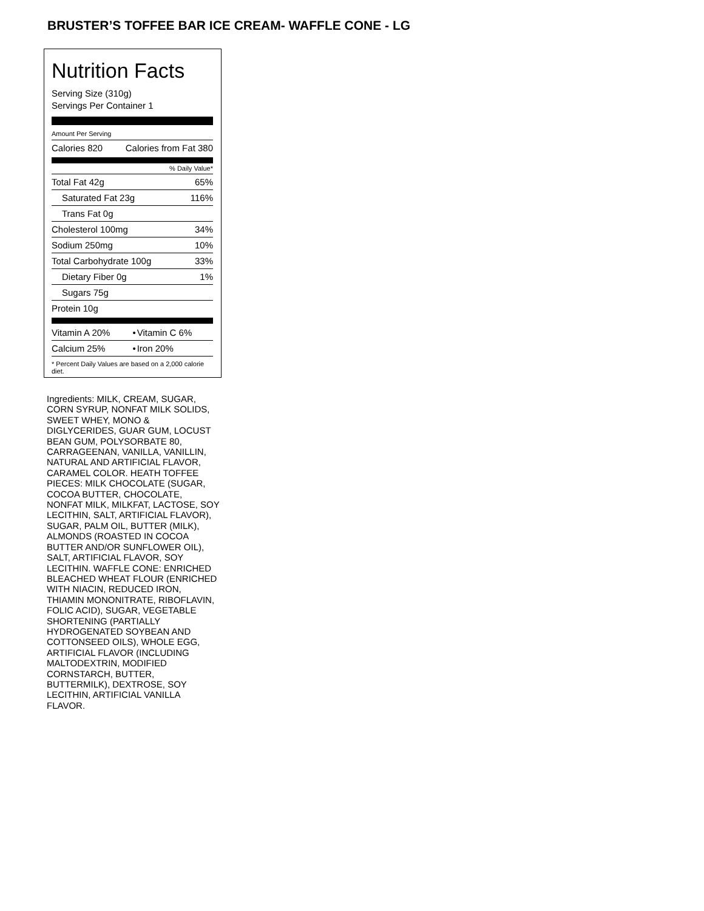BRUSTER’S TOFFEE BAR ICE CREAM- WAFFLE CONE - LG
Nutrition Facts
Serving Size (310g)
Servings Per Container 1
Amount Per Serving
| Calories 820 | Calories from Fat 380 |
% Daily Value*
| Total Fat 42g | 65% |
| Saturated Fat 23g | 116% |
| Trans Fat 0g | |
| Cholesterol 100mg | 34% |
| Sodium 250mg | 10% |
| Total Carbohydrate 100g | 33% |
| Dietary Fiber 0g | 1% |
| Sugars 75g | |
| Protein 10g | |
| Vitamin A 20% | • | Vitamin C 6% |
| Calcium 25% | • | Iron 20% |
* Percent Daily Values are based on a 2,000 calorie diet.
Ingredients: MILK, CREAM, SUGAR, CORN SYRUP, NONFAT MILK SOLIDS, SWEET WHEY, MONO & DIGLYCERIDES, GUAR GUM, LOCUST BEAN GUM, POLYSORBATE 80, CARRAGEENAN, VANILLA, VANILLIN, NATURAL AND ARTIFICIAL FLAVOR, CARAMEL COLOR. HEATH TOFFEE PIECES: MILK CHOCOLATE (SUGAR, COCOA BUTTER, CHOCOLATE, NONFAT MILK, MILKFAT, LACTOSE, SOY LECITHIN, SALT, ARTIFICIAL FLAVOR), SUGAR, PALM OIL, BUTTER (MILK), ALMONDS (ROASTED IN COCOA BUTTER AND/OR SUNFLOWER OIL), SALT, ARTIFICIAL FLAVOR, SOY LECITHIN. WAFFLE CONE: ENRICHED BLEACHED WHEAT FLOUR (ENRICHED WITH NIACIN, REDUCED IRON, THIAMIN MONONITRATE, RIBOFLAVIN, FOLIC ACID), SUGAR, VEGETABLE SHORTENING (PARTIALLY HYDROGENATED SOYBEAN AND COTTONSEED OILS), WHOLE EGG, ARTIFICIAL FLAVOR (INCLUDING MALTODEXTRIN, MODIFIED CORNSTARCH, BUTTER, BUTTERMILK), DEXTROSE, SOY LECITHIN, ARTIFICIAL VANILLA FLAVOR.